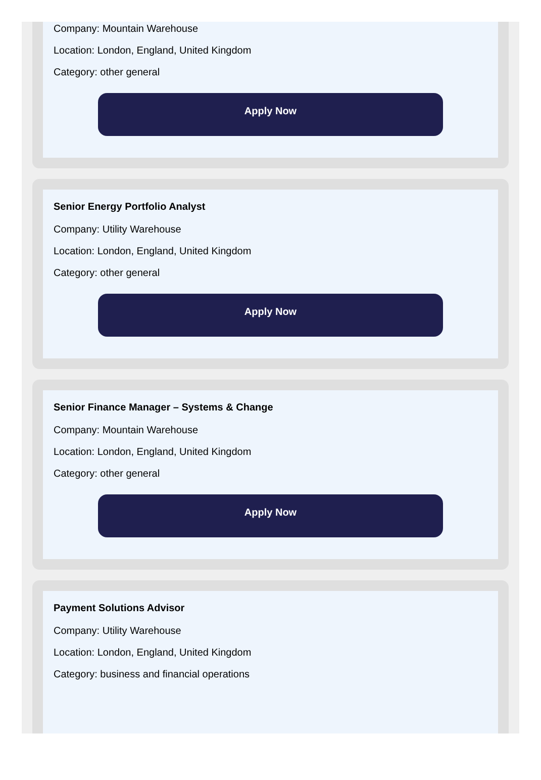Company: Mountain Warehouse
Location: London, England, United Kingdom
Category: other general
Apply Now
Senior Energy Portfolio Analyst
Company: Utility Warehouse
Location: London, England, United Kingdom
Category: other general
Apply Now
Senior Finance Manager – Systems & Change
Company: Mountain Warehouse
Location: London, England, United Kingdom
Category: other general
Apply Now
Payment Solutions Advisor
Company: Utility Warehouse
Location: London, England, United Kingdom
Category: business and financial operations